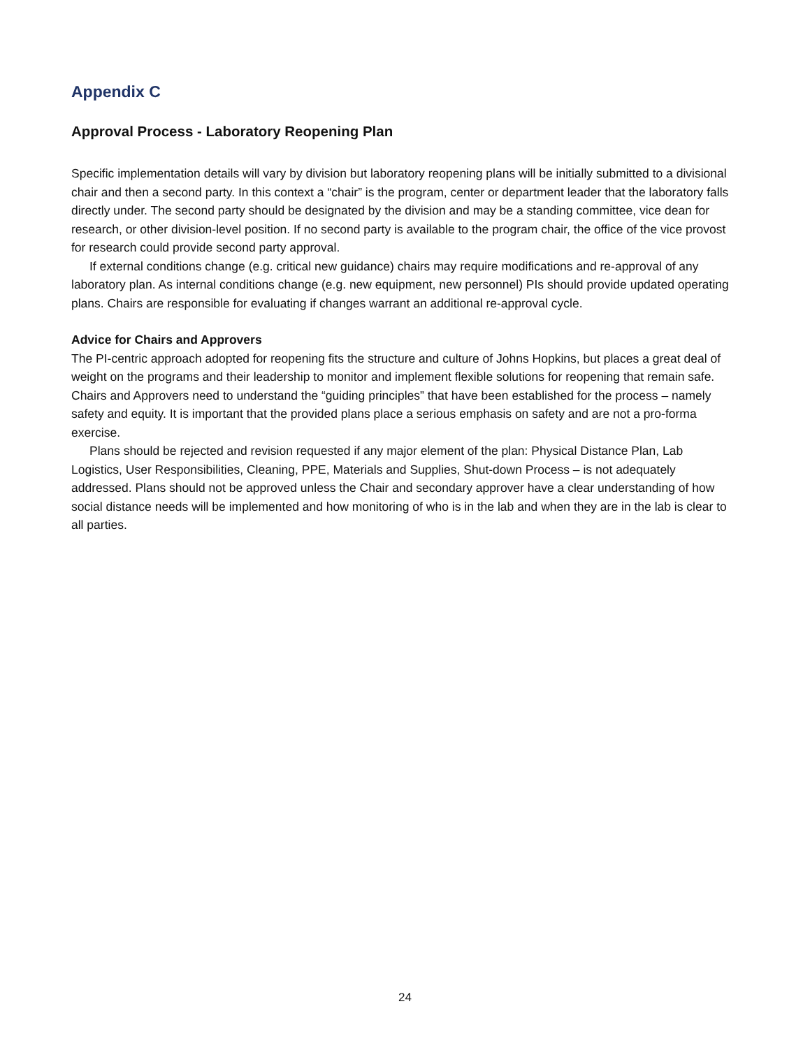Appendix C
Approval Process - Laboratory Reopening Plan
Specific implementation details will vary by division but laboratory reopening plans will be initially submitted to a divisional chair and then a second party. In this context a “chair” is the program, center or department leader that the laboratory falls directly under. The second party should be designated by the division and may be a standing committee, vice dean for research, or other division-level position. If no second party is available to the program chair, the office of the vice provost for research could provide second party approval.
If external conditions change (e.g. critical new guidance) chairs may require modifications and re-approval of any laboratory plan. As internal conditions change (e.g. new equipment, new personnel) PIs should provide updated operating plans. Chairs are responsible for evaluating if changes warrant an additional re-approval cycle.
Advice for Chairs and Approvers
The PI-centric approach adopted for reopening fits the structure and culture of Johns Hopkins, but places a great deal of weight on the programs and their leadership to monitor and implement flexible solutions for reopening that remain safe. Chairs and Approvers need to understand the “guiding principles” that have been established for the process – namely safety and equity. It is important that the provided plans place a serious emphasis on safety and are not a pro-forma exercise.
Plans should be rejected and revision requested if any major element of the plan: Physical Distance Plan, Lab Logistics, User Responsibilities, Cleaning, PPE, Materials and Supplies, Shut-down Process – is not adequately addressed. Plans should not be approved unless the Chair and secondary approver have a clear understanding of how social distance needs will be implemented and how monitoring of who is in the lab and when they are in the lab is clear to all parties.
24